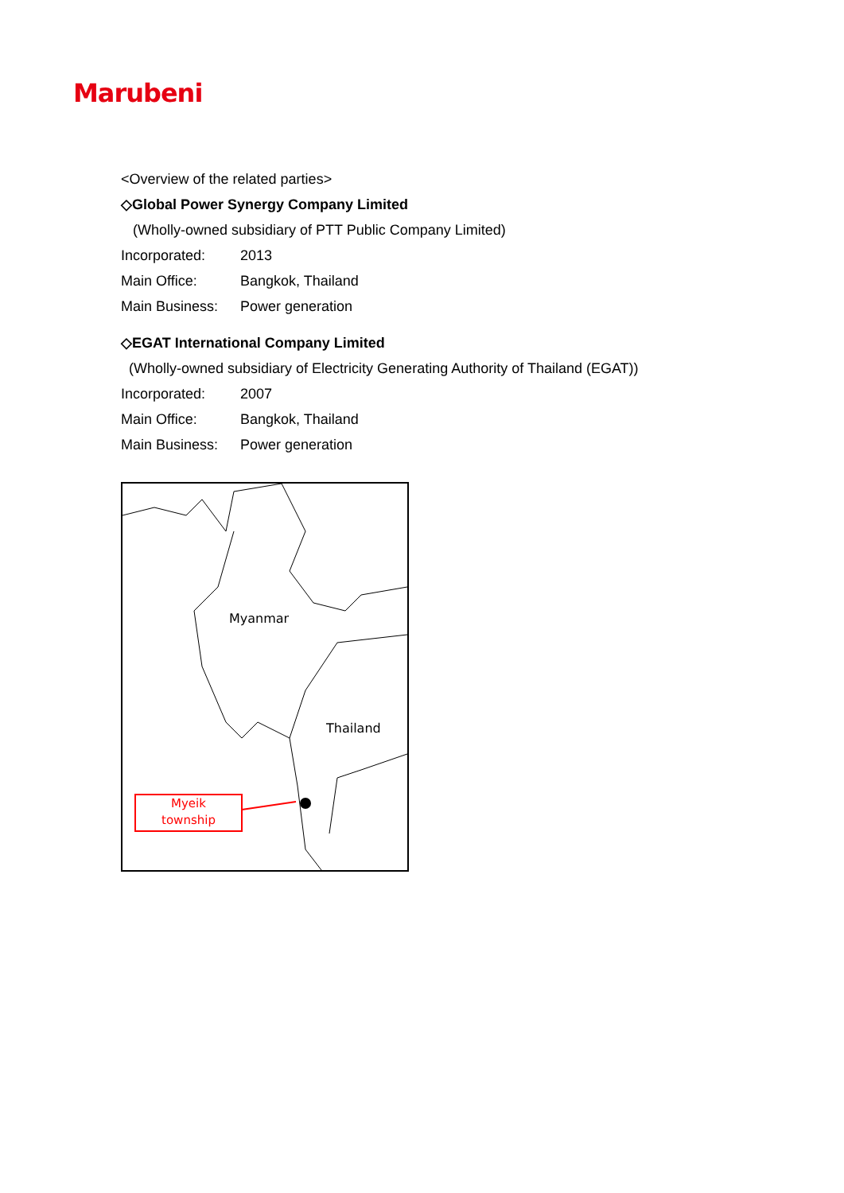Marubeni
<Overview of the related parties>
◇Global Power Synergy Company Limited
(Wholly-owned subsidiary of PTT Public Company Limited)
Incorporated: 2013
Main Office: Bangkok, Thailand
Main Business: Power generation
◇EGAT International Company Limited
(Wholly-owned subsidiary of Electricity Generating Authority of Thailand (EGAT))
Incorporated: 2007
Main Office: Bangkok, Thailand
Main Business: Power generation
Myanmar
Thailand
Myeik
township